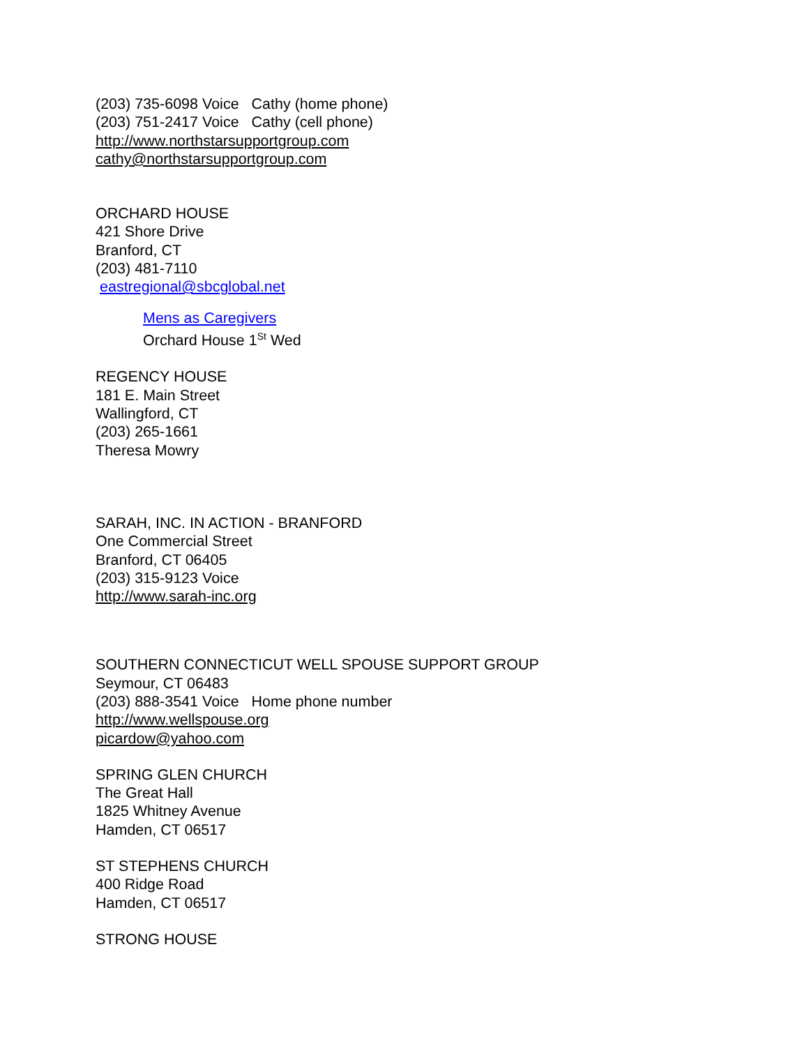(203) 735-6098 Voice Cathy (home phone)
(203) 751-2417 Voice Cathy (cell phone)
http://www.northstarsupportgroup.com
cathy@northstarsupportgroup.com
ORCHARD HOUSE
421 Shore Drive
Branford, CT
(203) 481-7110
eastregional@sbcglobal.net
Mens as Caregivers
Orchard House 1<sup>St</sup> Wed
REGENCY HOUSE
181 E. Main Street
Wallingford, CT
(203) 265-1661
Theresa Mowry
SARAH, INC. IN ACTION - BRANFORD
One Commercial Street
Branford, CT 06405
(203) 315-9123 Voice
http://www.sarah-inc.org
SOUTHERN CONNECTICUT WELL SPOUSE SUPPORT GROUP
Seymour, CT 06483
(203) 888-3541 Voice Home phone number
http://www.wellspouse.org
picardow@yahoo.com
SPRING GLEN CHURCH
The Great Hall
1825 Whitney Avenue
Hamden, CT 06517
ST STEPHENS CHURCH
400 Ridge Road
Hamden, CT 06517
STRONG HOUSE